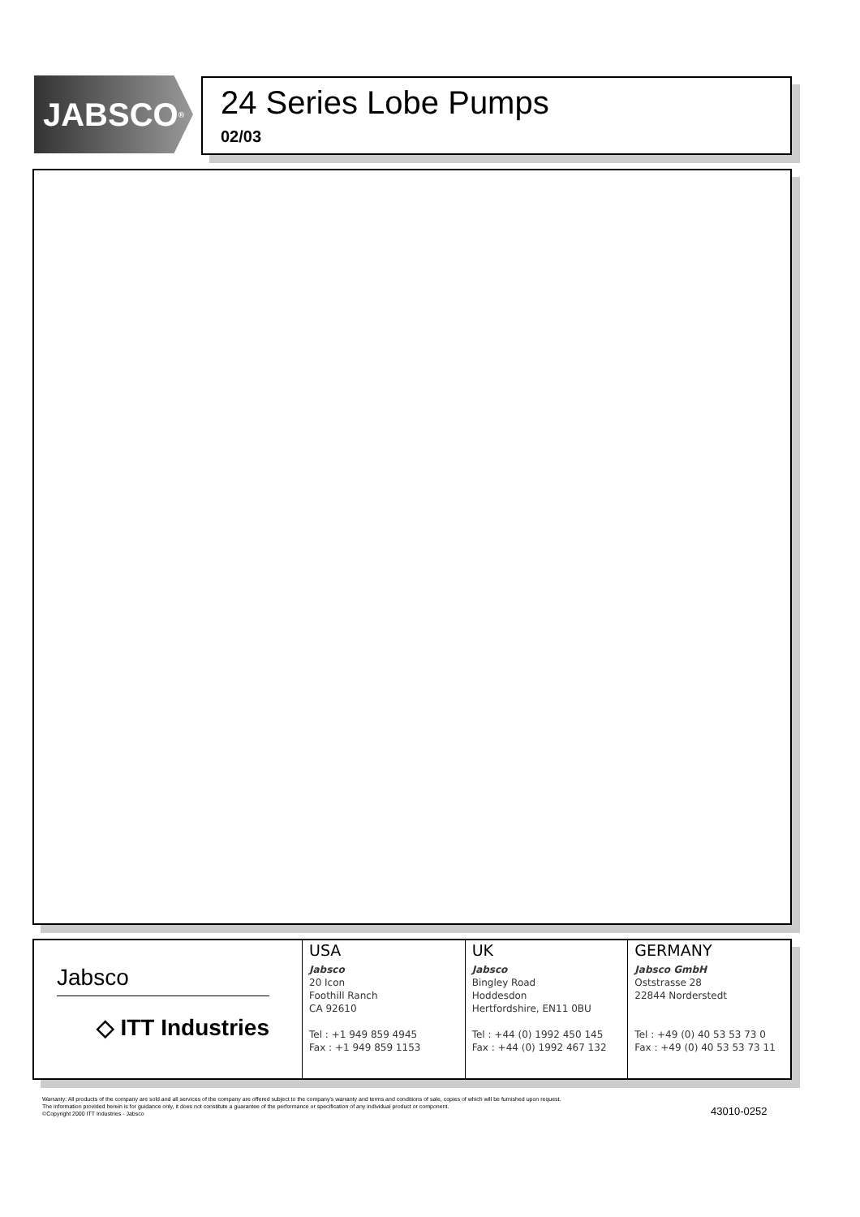JABSCO<sup>®</sup>
24 Series Lobe Pumps
02/03
Jabsco
◇ ITT Industries
USA
Jabsco
20 Icon
Foothill Ranch
CA 92610
Tel : +1 949 859 4945
Fax : +1 949 859 1153
UK
Jabsco
Bingley Road
Hoddesdon
Hertfordshire, EN11 0BU
Tel : +44 (0) 1992 450 145
Fax : +44 (0) 1992 467 132
GERMANY
Jabsco GmbH
Oststrasse 28
22844 Norderstedt
Tel : +49 (0) 40 53 53 73 0
Fax : +49 (0) 40 53 53 73 11
Warranty: All products of the company are sold and all services of the company are offered subject to the company's warranty and terms and conditions of sale, copies of which will be furnished upon request.
The information provided herein is for guidance only, it does not constitute a guarantee of the performance or specification of any individual product or component.
©Copyright 2000 ITT Industries - Jabsco
43010-0252